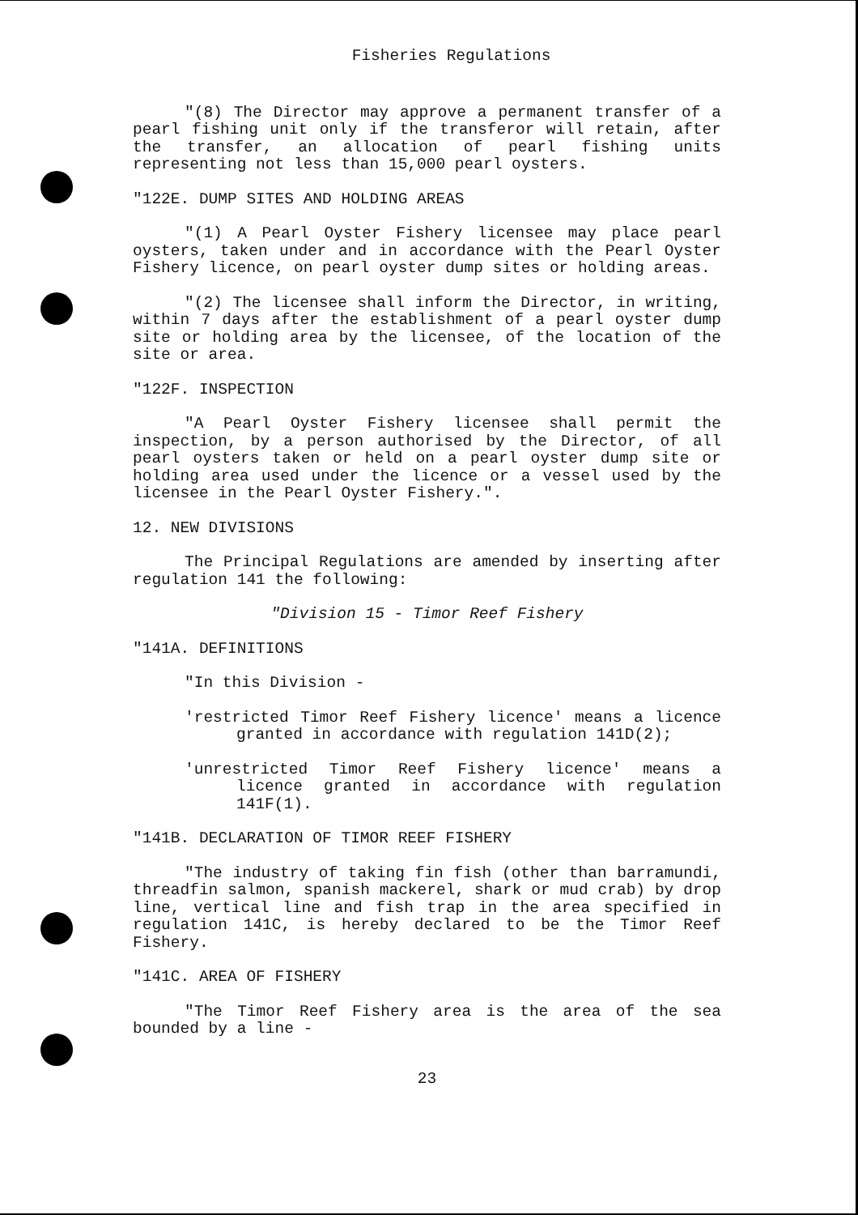Fisheries Regulations
"(8) The Director may approve a permanent transfer of a pearl fishing unit only if the transferor will retain, after the transfer, an allocation of pearl fishing units representing not less than 15,000 pearl oysters.
"122E. DUMP SITES AND HOLDING AREAS
"(1) A Pearl Oyster Fishery licensee may place pearl oysters, taken under and in accordance with the Pearl Oyster Fishery licence, on pearl oyster dump sites or holding areas.
"(2) The licensee shall inform the Director, in writing, within 7 days after the establishment of a pearl oyster dump site or holding area by the licensee, of the location of the site or area.
"122F. INSPECTION
"A Pearl Oyster Fishery licensee shall permit the inspection, by a person authorised by the Director, of all pearl oysters taken or held on a pearl oyster dump site or holding area used under the licence or a vessel used by the licensee in the Pearl Oyster Fishery.".
12. NEW DIVISIONS
The Principal Regulations are amended by inserting after regulation 141 the following:
"Division 15 - Timor Reef Fishery
"141A. DEFINITIONS
"In this Division -
'restricted Timor Reef Fishery licence' means a licence granted in accordance with regulation 141D(2);
'unrestricted Timor Reef Fishery licence' means a licence granted in accordance with regulation 141F(1).
"141B. DECLARATION OF TIMOR REEF FISHERY
"The industry of taking fin fish (other than barramundi, threadfin salmon, spanish mackerel, shark or mud crab) by drop line, vertical line and fish trap in the area specified in regulation 141C, is hereby declared to be the Timor Reef Fishery.
"141C. AREA OF FISHERY
"The Timor Reef Fishery area is the area of the sea bounded by a line -
23